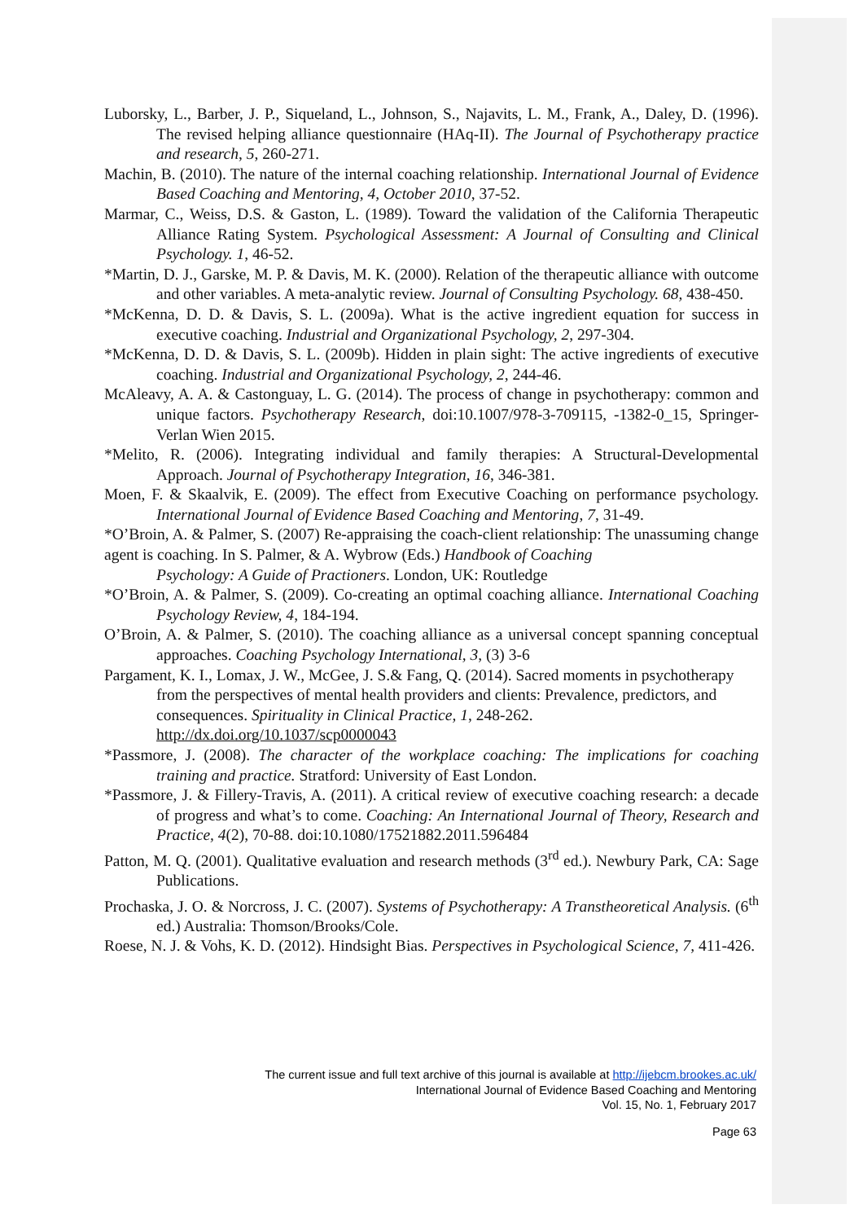Luborsky, L., Barber, J. P., Siqueland, L., Johnson, S., Najavits, L. M., Frank, A., Daley, D. (1996). The revised helping alliance questionnaire (HAq-II). The Journal of Psychotherapy practice and research, 5, 260-271.
Machin, B. (2010). The nature of the internal coaching relationship. International Journal of Evidence Based Coaching and Mentoring, 4, October 2010, 37-52.
Marmar, C., Weiss, D.S. & Gaston, L. (1989). Toward the validation of the California Therapeutic Alliance Rating System. Psychological Assessment: A Journal of Consulting and Clinical Psychology. 1, 46-52.
*Martin, D. J., Garske, M. P. & Davis, M. K. (2000). Relation of the therapeutic alliance with outcome and other variables. A meta-analytic review. Journal of Consulting Psychology. 68, 438-450.
*McKenna, D. D. & Davis, S. L. (2009a). What is the active ingredient equation for success in executive coaching. Industrial and Organizational Psychology, 2, 297-304.
*McKenna, D. D. & Davis, S. L. (2009b). Hidden in plain sight: The active ingredients of executive coaching. Industrial and Organizational Psychology, 2, 244-46.
McAleavy, A. A. & Castonguay, L. G. (2014). The process of change in psychotherapy: common and unique factors. Psychotherapy Research, doi:10.1007/978-3-709115, -1382-0_15, Springer-Verlan Wien 2015.
*Melito, R. (2006). Integrating individual and family therapies: A Structural-Developmental Approach. Journal of Psychotherapy Integration, 16, 346-381.
Moen, F. & Skaalvik, E. (2009). The effect from Executive Coaching on performance psychology. International Journal of Evidence Based Coaching and Mentoring, 7, 31-49.
*O’Broin, A. & Palmer, S. (2007) Re-appraising the coach-client relationship: The unassuming change agent is coaching. In S. Palmer, & A. Wybrow (Eds.) Handbook of Coaching
Psychology: A Guide of Practioners. London, UK: Routledge
*O’Broin, A. & Palmer, S. (2009). Co-creating an optimal coaching alliance. International Coaching Psychology Review, 4, 184-194.
O’Broin, A. & Palmer, S. (2010). The coaching alliance as a universal concept spanning conceptual approaches. Coaching Psychology International, 3, (3) 3-6
Pargament, K. I., Lomax, J. W., McGee, J. S.& Fang, Q. (2014). Sacred moments in psychotherapy from the perspectives of mental health providers and clients: Prevalence, predictors, and consequences. Spirituality in Clinical Practice, 1, 248-262. http://dx.doi.org/10.1037/scp0000043
*Passmore, J. (2008). The character of the workplace coaching: The implications for coaching training and practice. Stratford: University of East London.
*Passmore, J. & Fillery-Travis, A. (2011). A critical review of executive coaching research: a decade of progress and what’s to come. Coaching: An International Journal of Theory, Research and Practice, 4(2), 70-88. doi:10.1080/17521882.2011.596484
Patton, M. Q. (2001). Qualitative evaluation and research methods (3<sup>rd</sup> ed.). Newbury Park, CA: Sage Publications.
Prochaska, J. O. & Norcross, J. C. (2007). Systems of Psychotherapy: A Transtheoretical Analysis. (6<sup>th</sup> ed.) Australia: Thomson/Brooks/Cole.
Roese, N. J. & Vohs, K. D. (2012). Hindsight Bias. Perspectives in Psychological Science, 7, 411-426.
The current issue and full text archive of this journal is available at http://ijebcm.brookes.ac.uk/
International Journal of Evidence Based Coaching and Mentoring
Vol. 15, No. 1, February 2017
Page 63